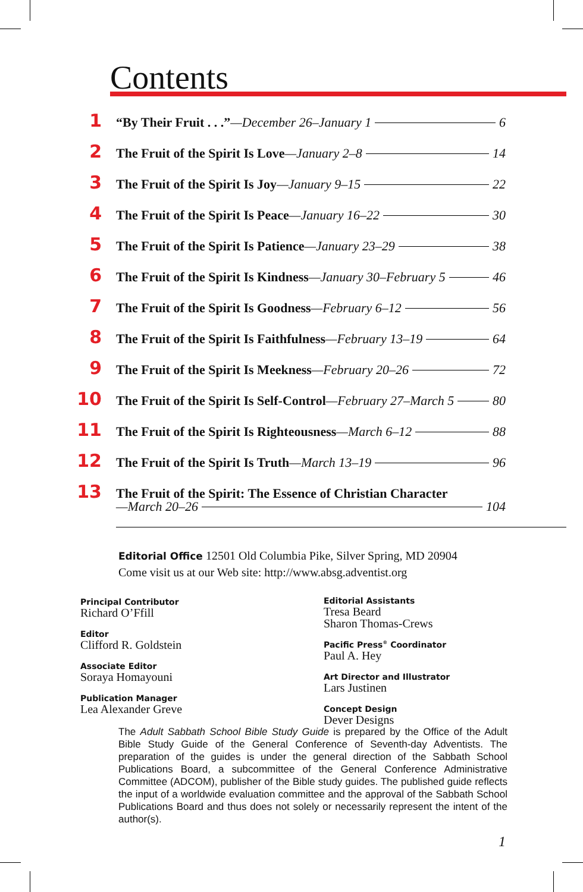Contents
1 “By Their Fruit . . .”—December 26–January 1 6
2 The Fruit of the Spirit Is Love—January 2–8 14
3 The Fruit of the Spirit Is Joy—January 9–15 22
4 The Fruit of the Spirit Is Peace—January 16–22 30
5 The Fruit of the Spirit Is Patience—January 23–29 38
6 The Fruit of the Spirit Is Kindness—January 30–February 5 46
7 The Fruit of the Spirit Is Goodness—February 6–12 56
8 The Fruit of the Spirit Is Faithfulness—February 13–19 64
9 The Fruit of the Spirit Is Meekness—February 20–26 72
10 The Fruit of the Spirit Is Self-Control—February 27–March 5 80
11 The Fruit of the Spirit Is Righteousness—March 6–12 88
12 The Fruit of the Spirit Is Truth—March 13–19 96
13 The Fruit of the Spirit: The Essence of Christian Character
—March 20–26 104
Editorial Office 12501 Old Columbia Pike, Silver Spring, MD 20904
Come visit us at our Web site: http://www.absg.adventist.org
Principal Contributor
Richard O’Ffill
Editor
Clifford R. Goldstein
Associate Editor
Soraya Homayouni
Publication Manager
Lea Alexander Greve
Editorial Assistants
Tresa Beard
Sharon Thomas-Crews
Pacific Press<sup>®</sup> Coordinator
Paul A. Hey
Art Director and Illustrator
Lars Justinen
Concept Design
Dever Designs
The Adult Sabbath School Bible Study Guide is prepared by the Office of the Adult Bible Study Guide of the General Conference of Seventh-day Adventists. The preparation of the guides is under the general direction of the Sabbath School Publications Board, a subcommittee of the General Conference Administrative Committee (ADCOM), publisher of the Bible study guides. The published guide reflects the input of a worldwide evaluation committee and the approval of the Sabbath School Publications Board and thus does not solely or necessarily represent the intent of the author(s).
1